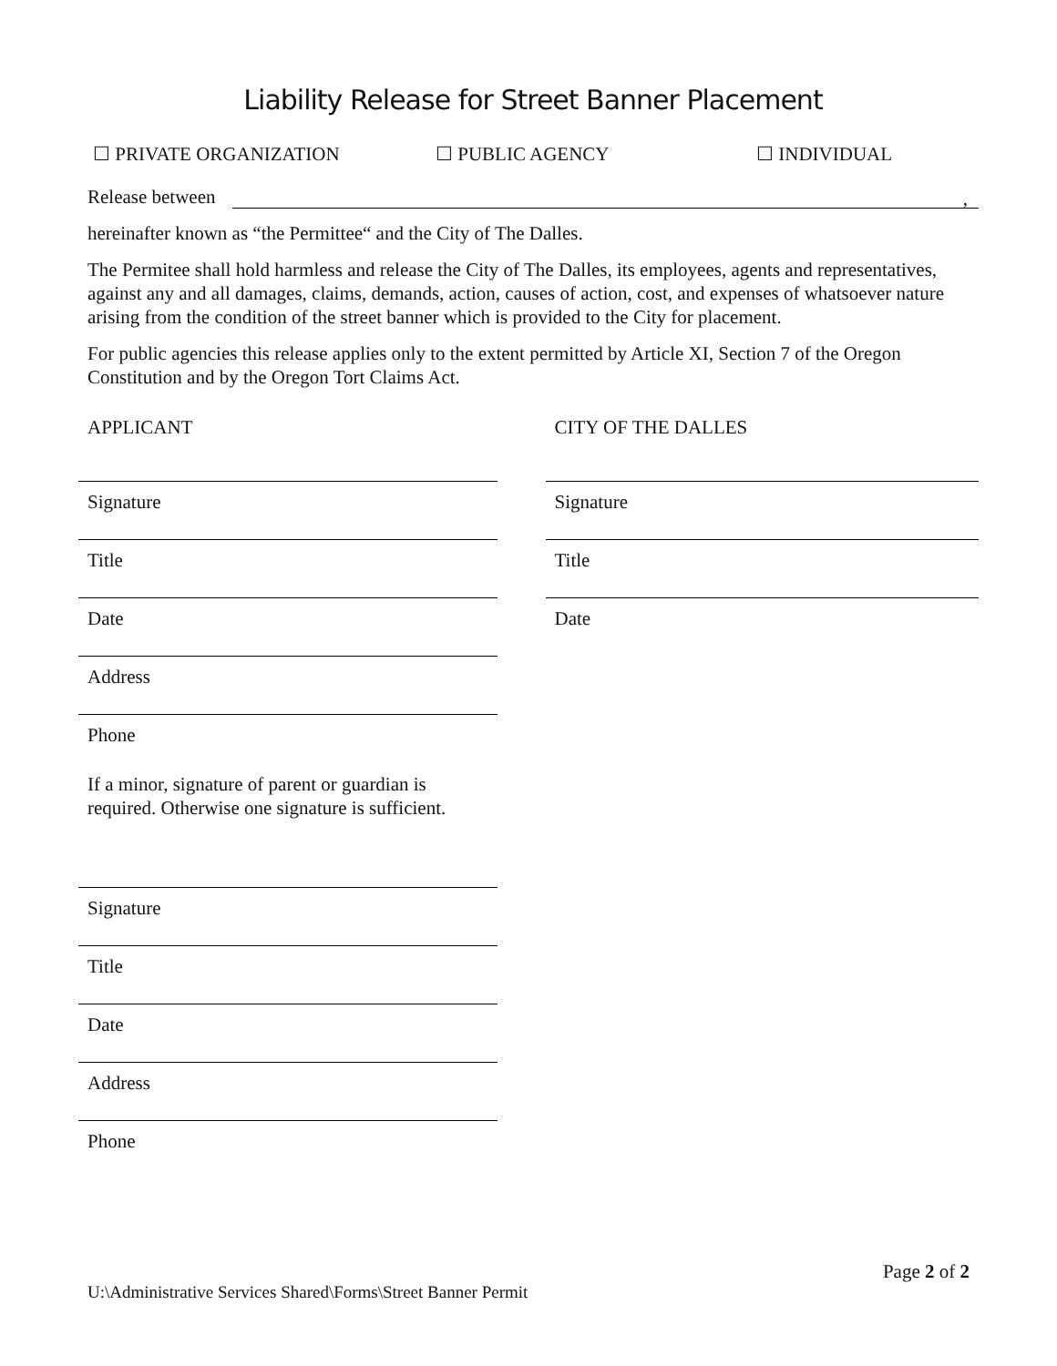Liability Release for Street Banner Placement
☐ PRIVATE ORGANIZATION ☐ PUBLIC AGENCY ☐ INDIVIDUAL
Release between,
hereinafter known as “the Permittee“ and the City of The Dalles.
The Permitee shall hold harmless and release the City of The Dalles, its employees, agents and representatives, against any and all damages, claims, demands, action, causes of action, cost, and expenses of whatsoever nature arising from the condition of the street banner which is provided to the City for placement.
For public agencies this release applies only to the extent permitted by Article XI, Section 7 of the Oregon Constitution and by the Oregon Tort Claims Act.
APPLICANT
Signature
Title
Date
Address
Phone
If a minor, signature of parent or guardian is
required. Otherwise one signature is sufficient.
Signature
Title
Date
Address
Phone
CITY OF THE DALLES
Signature
Title
Date
Page 2 of 2
U:\Administrative Services Shared\Forms\Street Banner Permit